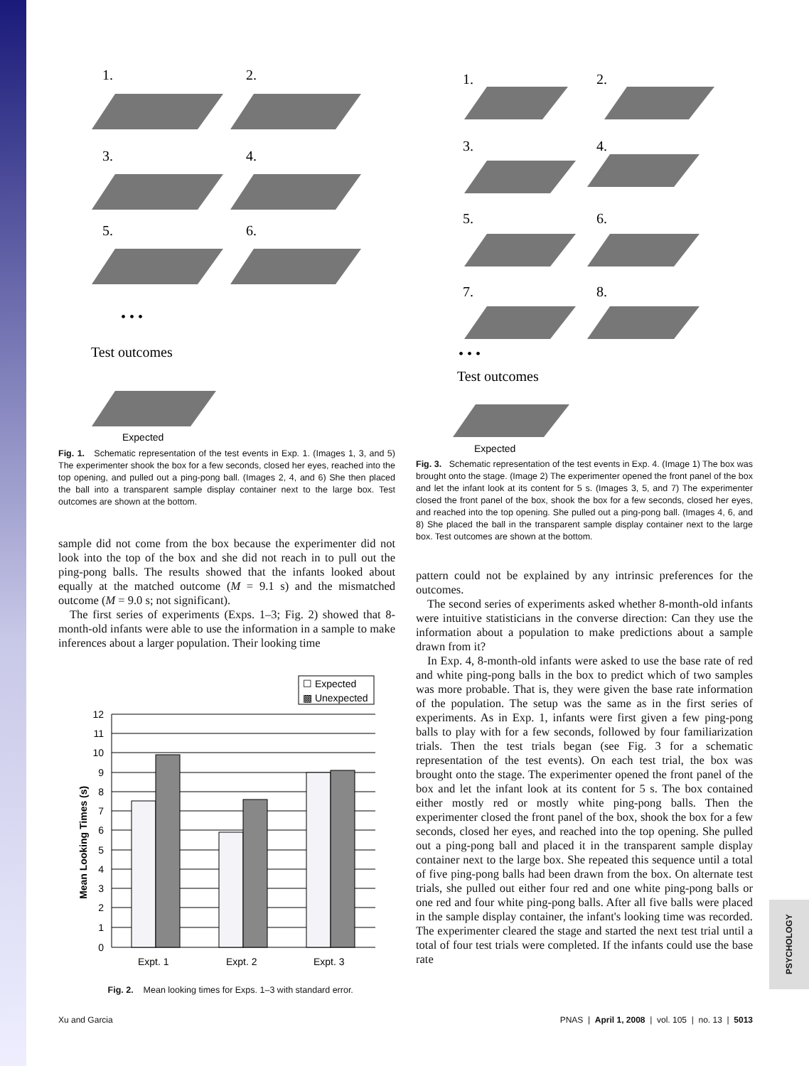PSYCHOLOGY
1.
2.
3.
4.
5.
6.
• • •
Test outcomes
Expected
Fig. 1. Schematic representation of the test events in Exp. 1. (Images 1, 3, and 5) The experimenter shook the box for a few seconds, closed her eyes, reached into the top opening, and pulled out a ping-pong ball. (Images 2, 4, and 6) She then placed the ball into a transparent sample display container next to the large box. Test outcomes are shown at the bottom.
sample did not come from the box because the experimenter did not look into the top of the box and she did not reach in to pull out the ping-pong balls. The results showed that the infants looked about equally at the matched outcome (M = 9.1 s) and the mismatched outcome (M = 9.0 s; not significant).
The first series of experiments (Exps. 1–3; Fig. 2) showed that 8-month-old infants were able to use the information in a sample to make inferences about a larger population. Their looking time
☐ Expected
▩ Unexpected
0
1
2
3
4
5
6
7
8
9
10
11
12
Expt. 1
Expt. 2
Expt. 3
Mean Looking Times (s)
Fig. 2. Mean looking times for Exps. 1–3 with standard error.
1.
2.
3.
4.
5.
6.
7.
8.
• • •
Test outcomes
Expected
Fig. 3. Schematic representation of the test events in Exp. 4. (Image 1) The box was brought onto the stage. (Image 2) The experimenter opened the front panel of the box and let the infant look at its content for 5 s. (Images 3, 5, and 7) The experimenter closed the front panel of the box, shook the box for a few seconds, closed her eyes, and reached into the top opening. She pulled out a ping-pong ball. (Images 4, 6, and 8) She placed the ball in the transparent sample display container next to the large box. Test outcomes are shown at the bottom.
pattern could not be explained by any intrinsic preferences for the outcomes.
The second series of experiments asked whether 8-month-old infants were intuitive statisticians in the converse direction: Can they use the information about a population to make predictions about a sample drawn from it?
In Exp. 4, 8-month-old infants were asked to use the base rate of red and white ping-pong balls in the box to predict which of two samples was more probable. That is, they were given the base rate information of the population. The setup was the same as in the first series of experiments. As in Exp. 1, infants were first given a few ping-pong balls to play with for a few seconds, followed by four familiarization trials. Then the test trials began (see Fig. 3 for a schematic representation of the test events). On each test trial, the box was brought onto the stage. The experimenter opened the front panel of the box and let the infant look at its content for 5 s. The box contained either mostly red or mostly white ping-pong balls. Then the experimenter closed the front panel of the box, shook the box for a few seconds, closed her eyes, and reached into the top opening. She pulled out a ping-pong ball and placed it in the transparent sample display container next to the large box. She repeated this sequence until a total of five ping-pong balls had been drawn from the box. On alternate test trials, she pulled out either four red and one white ping-pong balls or one red and four white ping-pong balls. After all five balls were placed in the sample display container, the infant's looking time was recorded. The experimenter cleared the stage and started the next test trial until a total of four test trials were completed. If the infants could use the base rate
Xu and Garcia PNAS | April 1, 2008 | vol. 105 | no. 13 | 5013